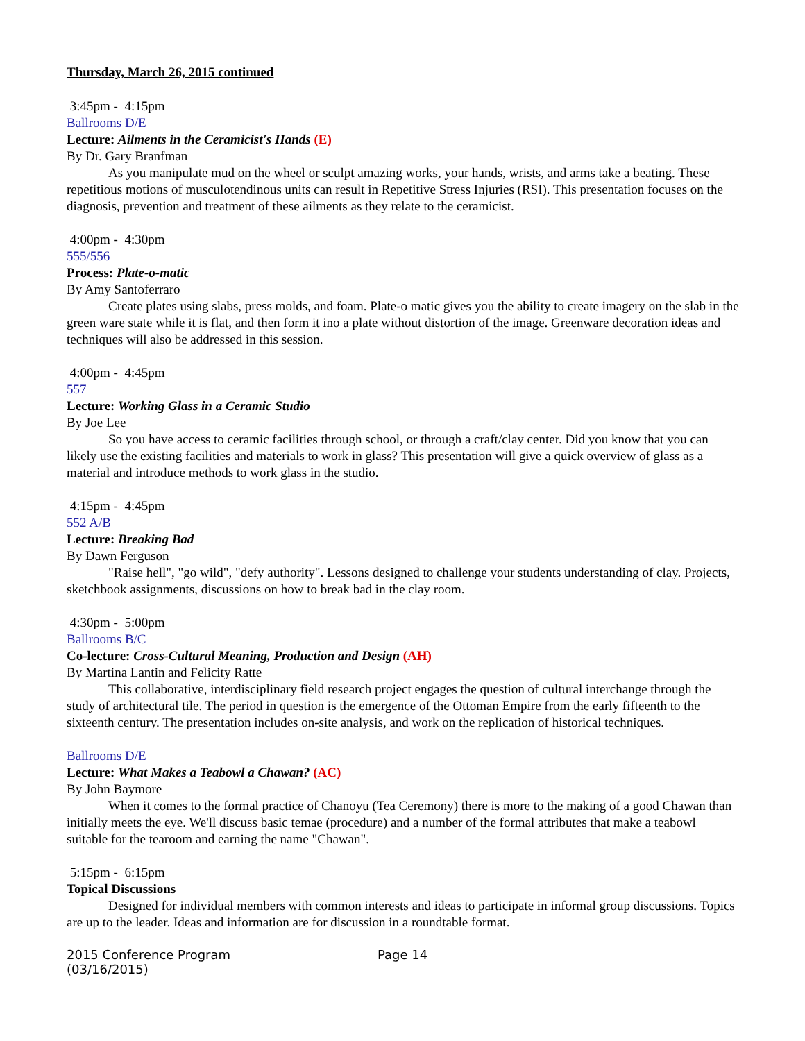Thursday, March 26, 2015 continued
3:45pm - 4:15pm
Ballrooms D/E
Lecture: Ailments in the Ceramicist's Hands (E)
By Dr. Gary Branfman
As you manipulate mud on the wheel or sculpt amazing works, your hands, wrists, and arms take a beating. These repetitious motions of musculotendinous units can result in Repetitive Stress Injuries (RSI). This presentation focuses on the diagnosis, prevention and treatment of these ailments as they relate to the ceramicist.
4:00pm - 4:30pm
555/556
Process: Plate-o-matic
By Amy Santoferraro
Create plates using slabs, press molds, and foam. Plate-o matic gives you the ability to create imagery on the slab in the green ware state while it is flat, and then form it ino a plate without distortion of the image. Greenware decoration ideas and techniques will also be addressed in this session.
4:00pm - 4:45pm
557
Lecture: Working Glass in a Ceramic Studio
By Joe Lee
So you have access to ceramic facilities through school, or through a craft/clay center. Did you know that you can likely use the existing facilities and materials to work in glass? This presentation will give a quick overview of glass as a material and introduce methods to work glass in the studio.
4:15pm - 4:45pm
552 A/B
Lecture: Breaking Bad
By Dawn Ferguson
"Raise hell", "go wild", "defy authority". Lessons designed to challenge your students understanding of clay. Projects, sketchbook assignments, discussions on how to break bad in the clay room.
4:30pm - 5:00pm
Ballrooms B/C
Co-lecture: Cross-Cultural Meaning, Production and Design (AH)
By Martina Lantin and Felicity Ratte
This collaborative, interdisciplinary field research project engages the question of cultural interchange through the study of architectural tile. The period in question is the emergence of the Ottoman Empire from the early fifteenth to the sixteenth century. The presentation includes on-site analysis, and work on the replication of historical techniques.
Ballrooms D/E
Lecture: What Makes a Teabowl a Chawan? (AC)
By John Baymore
When it comes to the formal practice of Chanoyu (Tea Ceremony) there is more to the making of a good Chawan than initially meets the eye. We'll discuss basic temae (procedure) and a number of the formal attributes that make a teabowl suitable for the tearoom and earning the name "Chawan".
5:15pm - 6:15pm
Topical Discussions
Designed for individual members with common interests and ideas to participate in informal group discussions. Topics are up to the leader. Ideas and information are for discussion in a roundtable format.
2015 Conference Program
(03/16/2015)
Page 14